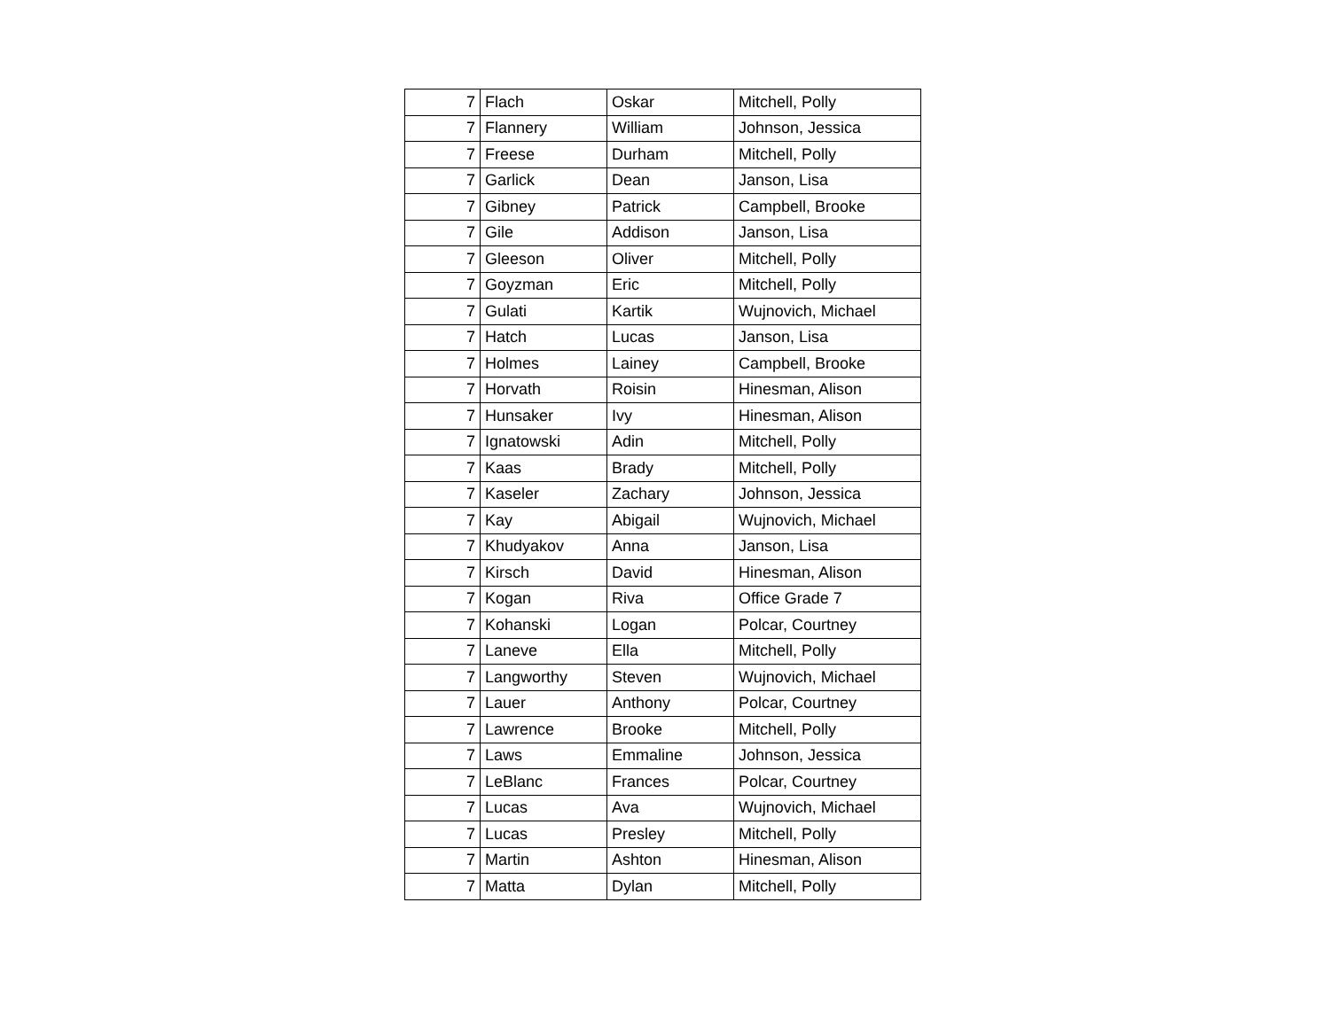| 7 | Flach | Oskar | Mitchell, Polly |
| 7 | Flannery | William | Johnson, Jessica |
| 7 | Freese | Durham | Mitchell, Polly |
| 7 | Garlick | Dean | Janson, Lisa |
| 7 | Gibney | Patrick | Campbell, Brooke |
| 7 | Gile | Addison | Janson, Lisa |
| 7 | Gleeson | Oliver | Mitchell, Polly |
| 7 | Goyzman | Eric | Mitchell, Polly |
| 7 | Gulati | Kartik | Wujnovich, Michael |
| 7 | Hatch | Lucas | Janson, Lisa |
| 7 | Holmes | Lainey | Campbell, Brooke |
| 7 | Horvath | Roisin | Hinesman, Alison |
| 7 | Hunsaker | Ivy | Hinesman, Alison |
| 7 | Ignatowski | Adin | Mitchell, Polly |
| 7 | Kaas | Brady | Mitchell, Polly |
| 7 | Kaseler | Zachary | Johnson, Jessica |
| 7 | Kay | Abigail | Wujnovich, Michael |
| 7 | Khudyakov | Anna | Janson, Lisa |
| 7 | Kirsch | David | Hinesman, Alison |
| 7 | Kogan | Riva | Office Grade 7 |
| 7 | Kohanski | Logan | Polcar, Courtney |
| 7 | Laneve | Ella | Mitchell, Polly |
| 7 | Langworthy | Steven | Wujnovich, Michael |
| 7 | Lauer | Anthony | Polcar, Courtney |
| 7 | Lawrence | Brooke | Mitchell, Polly |
| 7 | Laws | Emmaline | Johnson, Jessica |
| 7 | LeBlanc | Frances | Polcar, Courtney |
| 7 | Lucas | Ava | Wujnovich, Michael |
| 7 | Lucas | Presley | Mitchell, Polly |
| 7 | Martin | Ashton | Hinesman, Alison |
| 7 | Matta | Dylan | Mitchell, Polly |